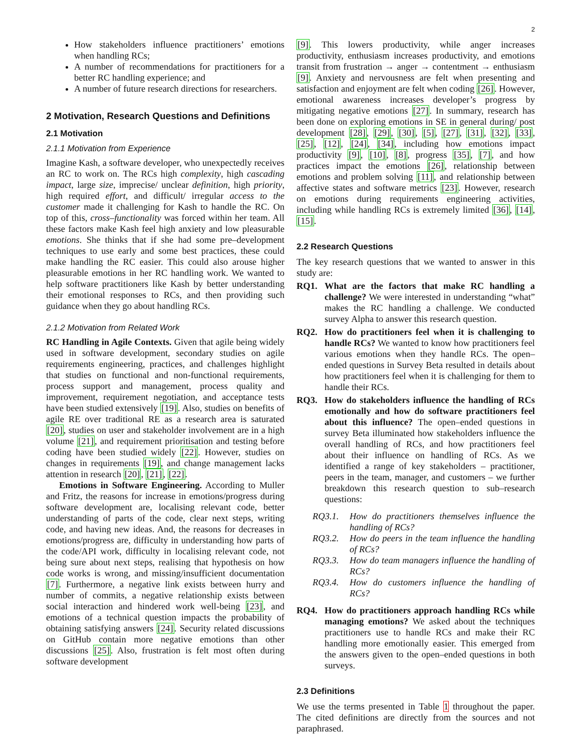2
How stakeholders influence practitioners’ emotions when handling RCs;
A number of recommendations for practitioners for a better RC handling experience; and
A number of future research directions for researchers.
2 Motivation, Research Questions and Definitions
2.1 Motivation
2.1.1 Motivation from Experience
Imagine Kash, a software developer, who unexpectedly receives an RC to work on. The RCs high complexity, high cascading impact, large size, imprecise/ unclear definition, high priority, high required effort, and difficult/ irregular access to the customer made it challenging for Kash to handle the RC. On top of this, cross–functionality was forced within her team. All these factors make Kash feel high anxiety and low pleasurable emotions. She thinks that if she had some pre–development techniques to use early and some best practices, these could make handling the RC easier. This could also arouse higher pleasurable emotions in her RC handling work. We wanted to help software practitioners like Kash by better understanding their emotional responses to RCs, and then providing such guidance when they go about handling RCs.
2.1.2 Motivation from Related Work
RC Handling in Agile Contexts. Given that agile being widely used in software development, secondary studies on agile requirements engineering, practices, and challenges highlight that studies on functional and non-functional requirements, process support and management, process quality and improvement, requirement negotiation, and acceptance tests have been studied extensively [19]. Also, studies on benefits of agile RE over traditional RE as a research area is saturated [20], studies on user and stakeholder involvement are in a high volume [21], and requirement prioritisation and testing before coding have been studied widely [22]. However, studies on changes in requirements [19], and change management lacks attention in research [20], [21], [22].
Emotions in Software Engineering. According to Muller and Fritz, the reasons for increase in emotions/progress during software development are, localising relevant code, better understanding of parts of the code, clear next steps, writing code, and having new ideas. And, the reasons for decreases in emotions/progress are, difficulty in understanding how parts of the code/API work, difficulty in localising relevant code, not being sure about next steps, realising that hypothesis on how code works is wrong, and missing/insufficient documentation [7]. Furthermore, a negative link exists between hurry and number of commits, a negative relationship exists between social interaction and hindered work well-being [23], and emotions of a technical question impacts the probability of obtaining satisfying answers [24]. Security related discussions on GitHub contain more negative emotions than other discussions [25]. Also, frustration is felt most often during software development
[9]. This lowers productivity, while anger increases productivity, enthusiasm increases productivity, and emotions transit from frustration → anger → contentment → enthusiasm [9]. Anxiety and nervousness are felt when presenting and satisfaction and enjoyment are felt when coding [26]. However, emotional awareness increases developer’s progress by mitigating negative emotions [27]. In summary, research has been done on exploring emotions in SE in general during/ post development [28], [29], [30], [5], [27], [31], [32], [33], [25], [12], [24], [34], including how emotions impact productivity [9], [10], [8], progress [35], [7], and how practices impact the emotions [26], relationship between emotions and problem solving [11], and relationship between affective states and software metrics [23]. However, research on emotions during requirements engineering activities, including while handling RCs is extremely limited [36], [14], [15].
2.2 Research Questions
The key research questions that we wanted to answer in this study are:
RQ1. What are the factors that make RC handling a challenge? We were interested in understanding “what” makes the RC handling a challenge. We conducted survey Alpha to answer this research question.
RQ2. How do practitioners feel when it is challenging to handle RCs? We wanted to know how practitioners feel various emotions when they handle RCs. The open–ended questions in Survey Beta resulted in details about how practitioners feel when it is challenging for them to handle their RCs.
RQ3. How do stakeholders influence the handling of RCs emotionally and how do software practitioners feel about this influence? The open–ended questions in survey Beta illuminated how stakeholders influence the overall handling of RCs, and how practitioners feel about their influence on handling of RCs. As we identified a range of key stakeholders – practitioner, peers in the team, manager, and customers – we further breakdown this research question to sub–research questions:
RQ3.1. How do practitioners themselves influence the handling of RCs?
RQ3.2. How do peers in the team influence the handling of RCs?
RQ3.3. How do team managers influence the handling of RCs?
RQ3.4. How do customers influence the handling of RCs?
RQ4. How do practitioners approach handling RCs while managing emotions? We asked about the techniques practitioners use to handle RCs and make their RC handling more emotionally easier. This emerged from the answers given to the open–ended questions in both surveys.
2.3 Definitions
We use the terms presented in Table 1 throughout the paper. The cited definitions are directly from the sources and not paraphrased.